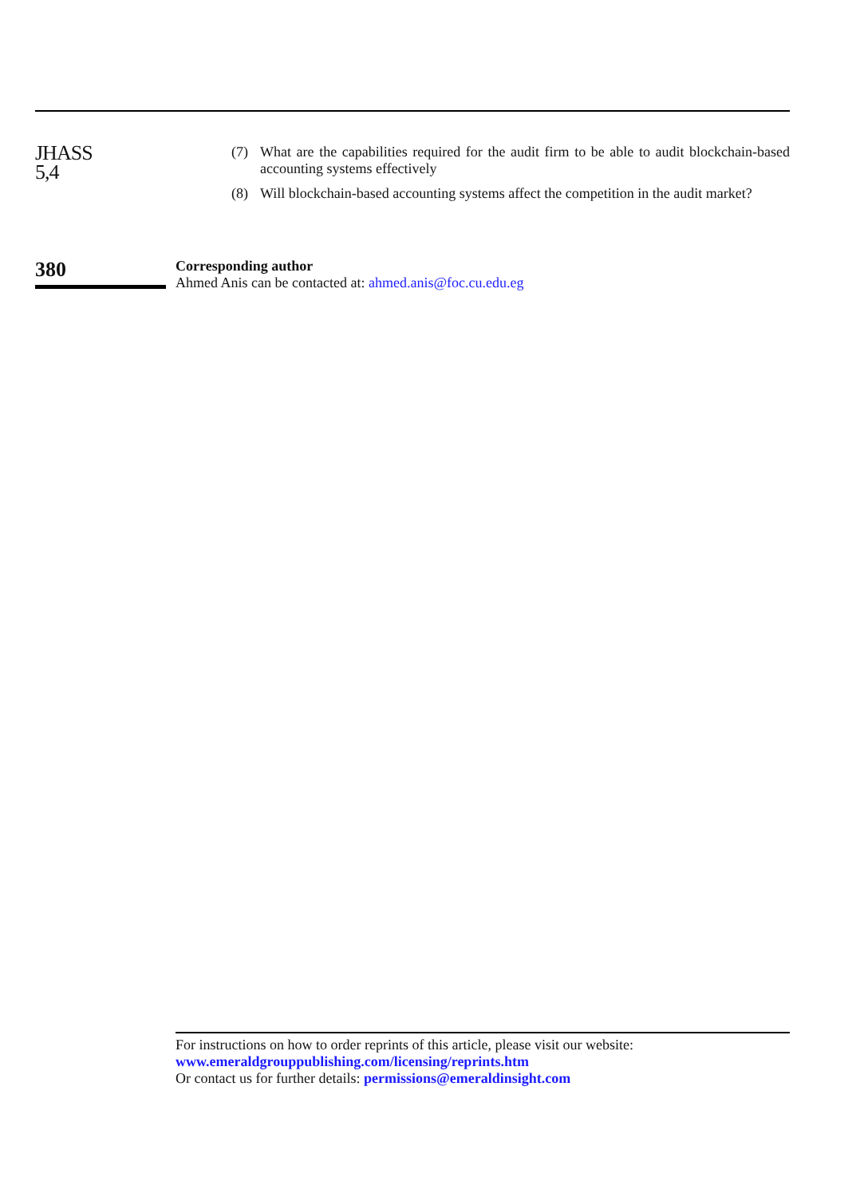JHASS
5,4
(7) What are the capabilities required for the audit firm to be able to audit blockchain-based accounting systems effectively
(8) Will blockchain-based accounting systems affect the competition in the audit market?
380
Corresponding author
Ahmed Anis can be contacted at: ahmed.anis@foc.cu.edu.eg
For instructions on how to order reprints of this article, please visit our website:
www.emeraldgrouppublishing.com/licensing/reprints.htm
Or contact us for further details: permissions@emeraldinsight.com